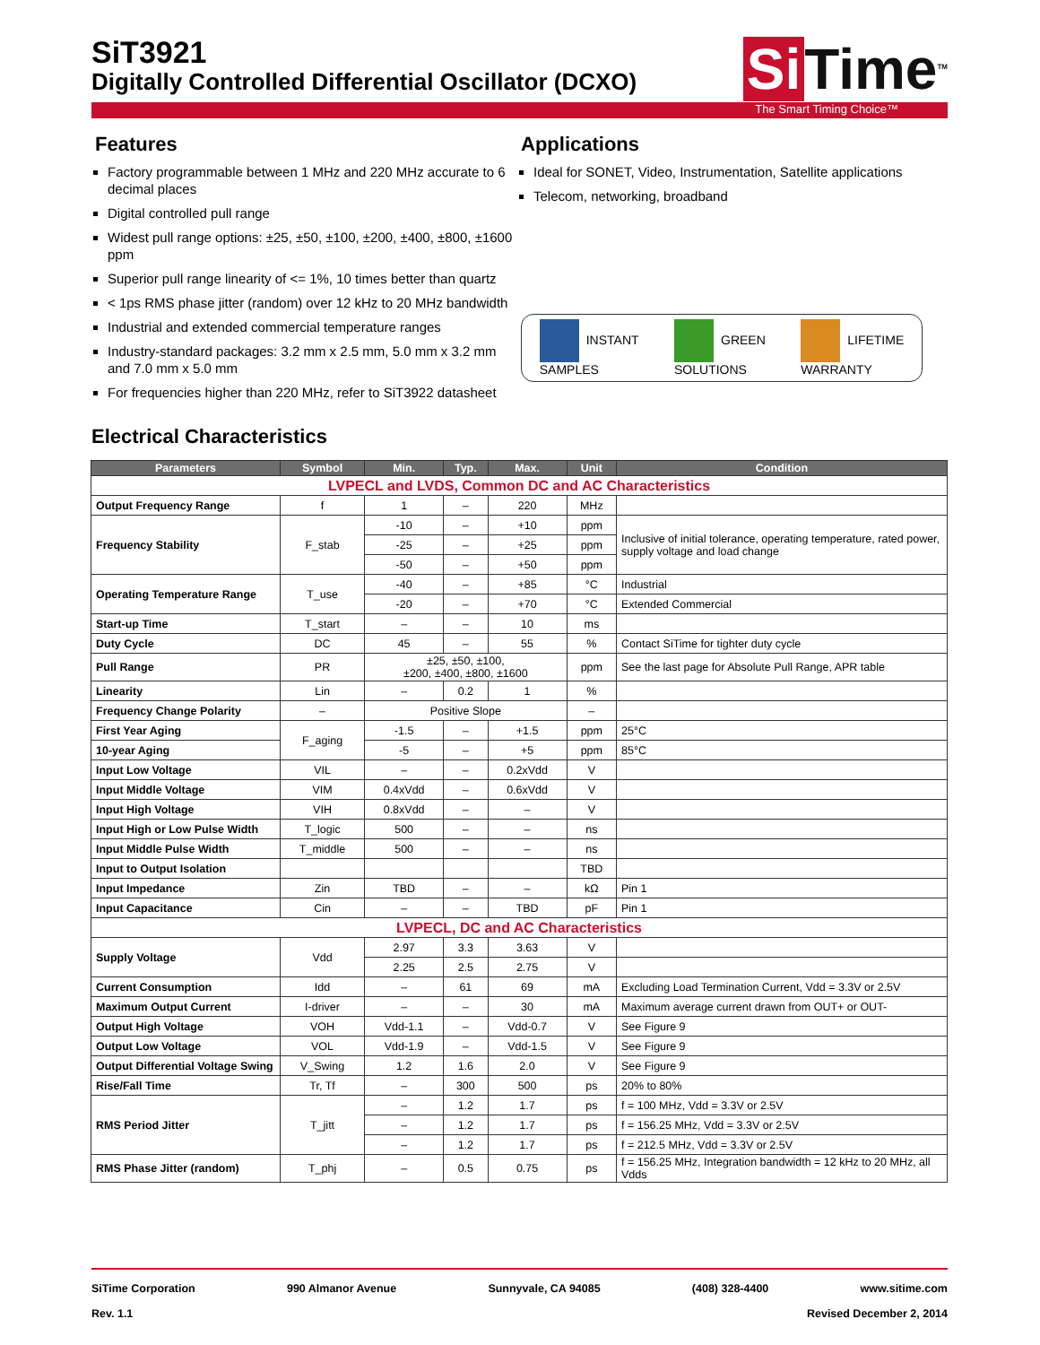SiT3921
Digitally Controlled Differential Oscillator (DCXO)
Si Time<sup>TM</sup>
The Smart Timing Choice™
Features
Factory programmable between 1 MHz and 220 MHz accurate to 6 decimal places
Digital controlled pull range
Widest pull range options: ±25, ±50, ±100, ±200, ±400, ±800, ±1600 ppm
Superior pull range linearity of <= 1%, 10 times better than quartz
< 1ps RMS phase jitter (random) over 12 kHz to 20 MHz bandwidth
Industrial and extended commercial temperature ranges
Industry-standard packages: 3.2 mm x 2.5 mm, 5.0 mm x 3.2 mm and 7.0 mm x 5.0 mm
For frequencies higher than 220 MHz, refer to SiT3922 datasheet
Applications
Ideal for SONET, Video, Instrumentation, Satellite applications
Telecom, networking, broadband
INSTANT
SAMPLES
GREEN
SOLUTIONS
LIFETIME
WARRANTY
Electrical Characteristics
| Parameters | Symbol | Min. | Typ. | Max. | Unit | Condition |
| --- | --- | --- | --- | --- | --- | --- |
| LVPECL and LVDS, Common DC and AC Characteristics | | | | | | |
| Output Frequency Range | f | 1 | – | 220 | MHz | |
| Frequency Stability | F_stab | -10 | – | +10 | ppm | Inclusive of initial tolerance, operating temperature, rated power, supply voltage and load change |
| | | -25 | – | +25 | ppm | |
| | | -50 | – | +50 | ppm | |
| Operating Temperature Range | T_use | -40 | – | +85 | °C | Industrial |
| | | -20 | – | +70 | °C | Extended Commercial |
| Start-up Time | T_start | – | – | 10 | ms | |
| Duty Cycle | DC | 45 | – | 55 | % | Contact SiTime for tighter duty cycle |
| Pull Range | PR | ±25, ±50, ±100, ±200, ±400, ±800, ±1600 | | | ppm | See the last page for Absolute Pull Range, APR table |
| Linearity | Lin | – | 0.2 | 1 | % | |
| Frequency Change Polarity | – | Positive Slope | | | – | |
| First Year Aging | F_aging | -1.5 | – | +1.5 | ppm | 25°C |
| 10-year Aging | | -5 | – | +5 | ppm | 85°C |
| Input Low Voltage | VIL | – | – | 0.2xVdd | V | |
| Input Middle Voltage | VIM | 0.4xVdd | – | 0.6xVdd | V | |
| Input High Voltage | VIH | 0.8xVdd | – | – | V | |
| Input High or Low Pulse Width | T_logic | 500 | – | – | ns | |
| Input Middle Pulse Width | T_middle | 500 | – | – | ns | |
| Input to Output Isolation | | | | | TBD | |
| Input Impedance | Zin | TBD | – | – | kΩ | Pin 1 |
| Input Capacitance | Cin | – | – | TBD | pF | Pin 1 |
| LVPECL, DC and AC Characteristics | | | | | | |
| Supply Voltage | Vdd | 2.97 | 3.3 | 3.63 | V | |
| | | 2.25 | 2.5 | 2.75 | V | |
| Current Consumption | Idd | – | 61 | 69 | mA | Excluding Load Termination Current, Vdd = 3.3V or 2.5V |
| Maximum Output Current | I-driver | – | – | 30 | mA | Maximum average current drawn from OUT+ or OUT- |
| Output High Voltage | VOH | Vdd-1.1 | – | Vdd-0.7 | V | See Figure 9 |
| Output Low Voltage | VOL | Vdd-1.9 | – | Vdd-1.5 | V | See Figure 9 |
| Output Differential Voltage Swing | V_Swing | 1.2 | 1.6 | 2.0 | V | See Figure 9 |
| Rise/Fall Time | Tr, Tf | – | 300 | 500 | ps | 20% to 80% |
| RMS Period Jitter | T_jitt | – | 1.2 | 1.7 | ps | f = 100 MHz, Vdd = 3.3V or 2.5V |
| | | – | 1.2 | 1.7 | ps | f = 156.25 MHz, Vdd = 3.3V or 2.5V |
| | | – | 1.2 | 1.7 | ps | f = 212.5 MHz, Vdd = 3.3V or 2.5V |
| RMS Phase Jitter (random) | T_phj | – | 0.5 | 0.75 | ps | f = 156.25 MHz, Integration bandwidth = 12 kHz to 20 MHz, all Vdds |
SiTime Corporation 990 Almanor Avenue Sunnyvale, CA 94085 (408) 328-4400 www.sitime.com
Rev. 1.1 Revised December 2, 2014